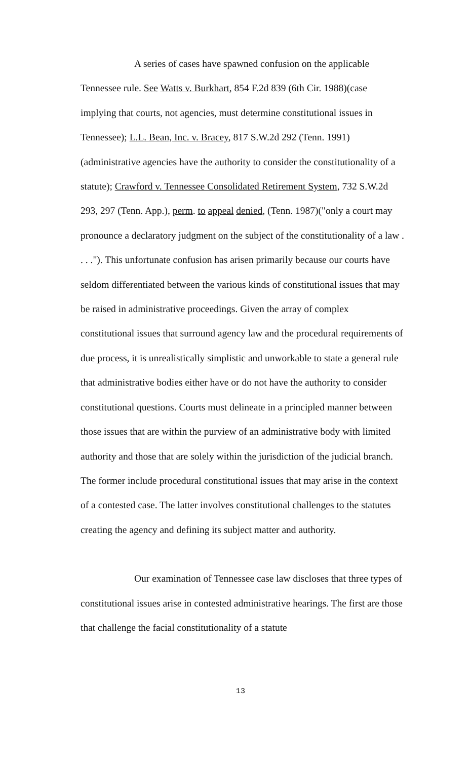A series of cases have spawned confusion on the applicable Tennessee rule. See Watts v. Burkhart, 854 F.2d 839 (6th Cir. 1988)(case implying that courts, not agencies, must determine constitutional issues in Tennessee); L.L. Bean, Inc. v. Bracey, 817 S.W.2d 292 (Tenn. 1991)(administrative agencies have the authority to consider the constitutionality of a statute); Crawford v. Tennessee Consolidated Retirement System, 732 S.W.2d 293, 297 (Tenn. App.), perm. to appeal denied, (Tenn. 1987)("only a court may pronounce a declaratory judgment on the subject of the constitutionality of a law . . . ."). This unfortunate confusion has arisen primarily because our courts have seldom differentiated between the various kinds of constitutional issues that may be raised in administrative proceedings. Given the array of complex constitutional issues that surround agency law and the procedural requirements of due process, it is unrealistically simplistic and unworkable to state a general rule that administrative bodies either have or do not have the authority to consider constitutional questions. Courts must delineate in a principled manner between those issues that are within the purview of an administrative body with limited authority and those that are solely within the jurisdiction of the judicial branch. The former include procedural constitutional issues that may arise in the context of a contested case. The latter involves constitutional challenges to the statutes creating the agency and defining its subject matter and authority.
Our examination of Tennessee case law discloses that three types of constitutional issues arise in contested administrative hearings. The first are those that challenge the facial constitutionality of a statute
13